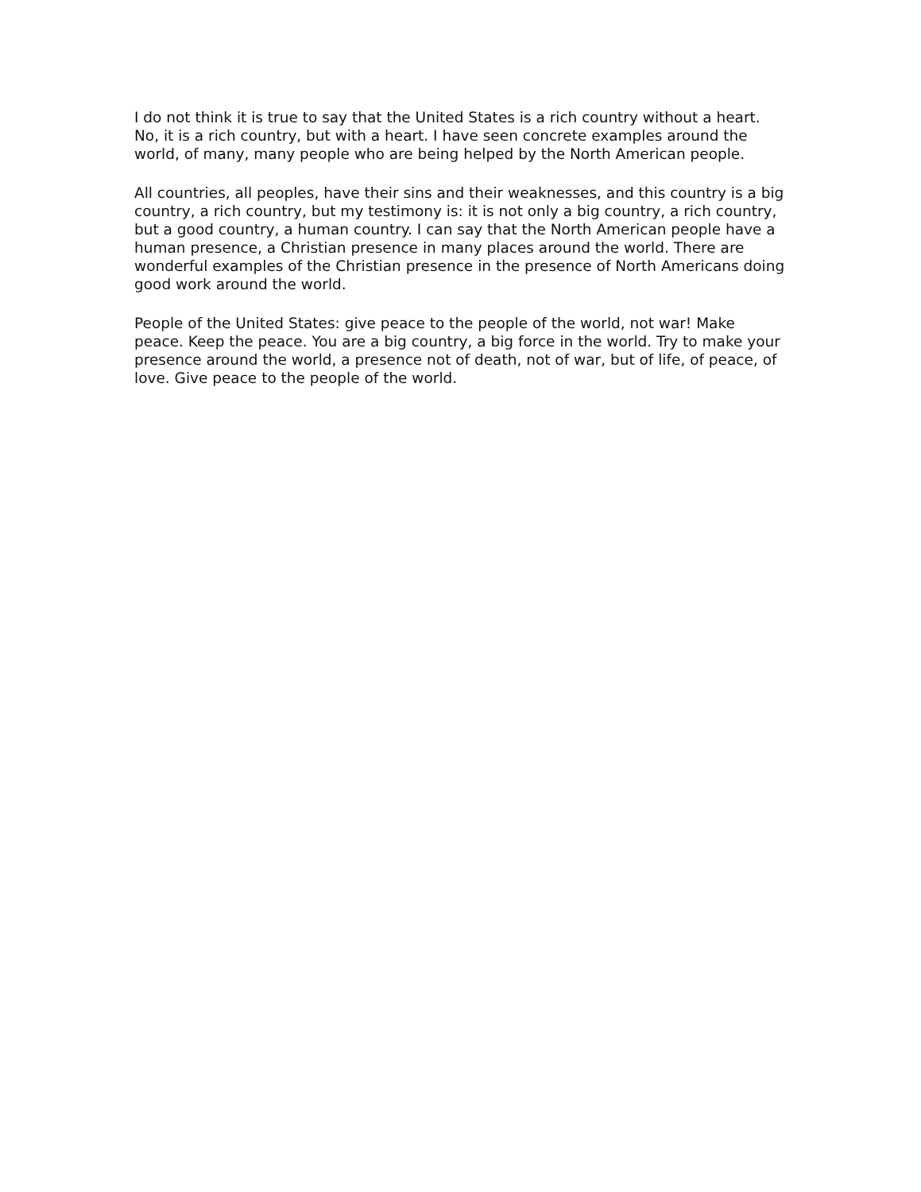I do not think it is true to say that the United States is a rich country without a heart. No, it is a rich country, but with a heart. I have seen concrete examples around the world, of many, many people who are being helped by the North American people.
All countries, all peoples, have their sins and their weaknesses, and this country is a big country, a rich country, but my testimony is: it is not only a big country, a rich country, but a good country, a human country. I can say that the North American people have a human presence, a Christian presence in many places around the world. There are wonderful examples of the Christian presence in the presence of North Americans doing good work around the world.
People of the United States: give peace to the people of the world, not war! Make peace. Keep the peace. You are a big country, a big force in the world. Try to make your presence around the world, a presence not of death, not of war, but of life, of peace, of love. Give peace to the people of the world.